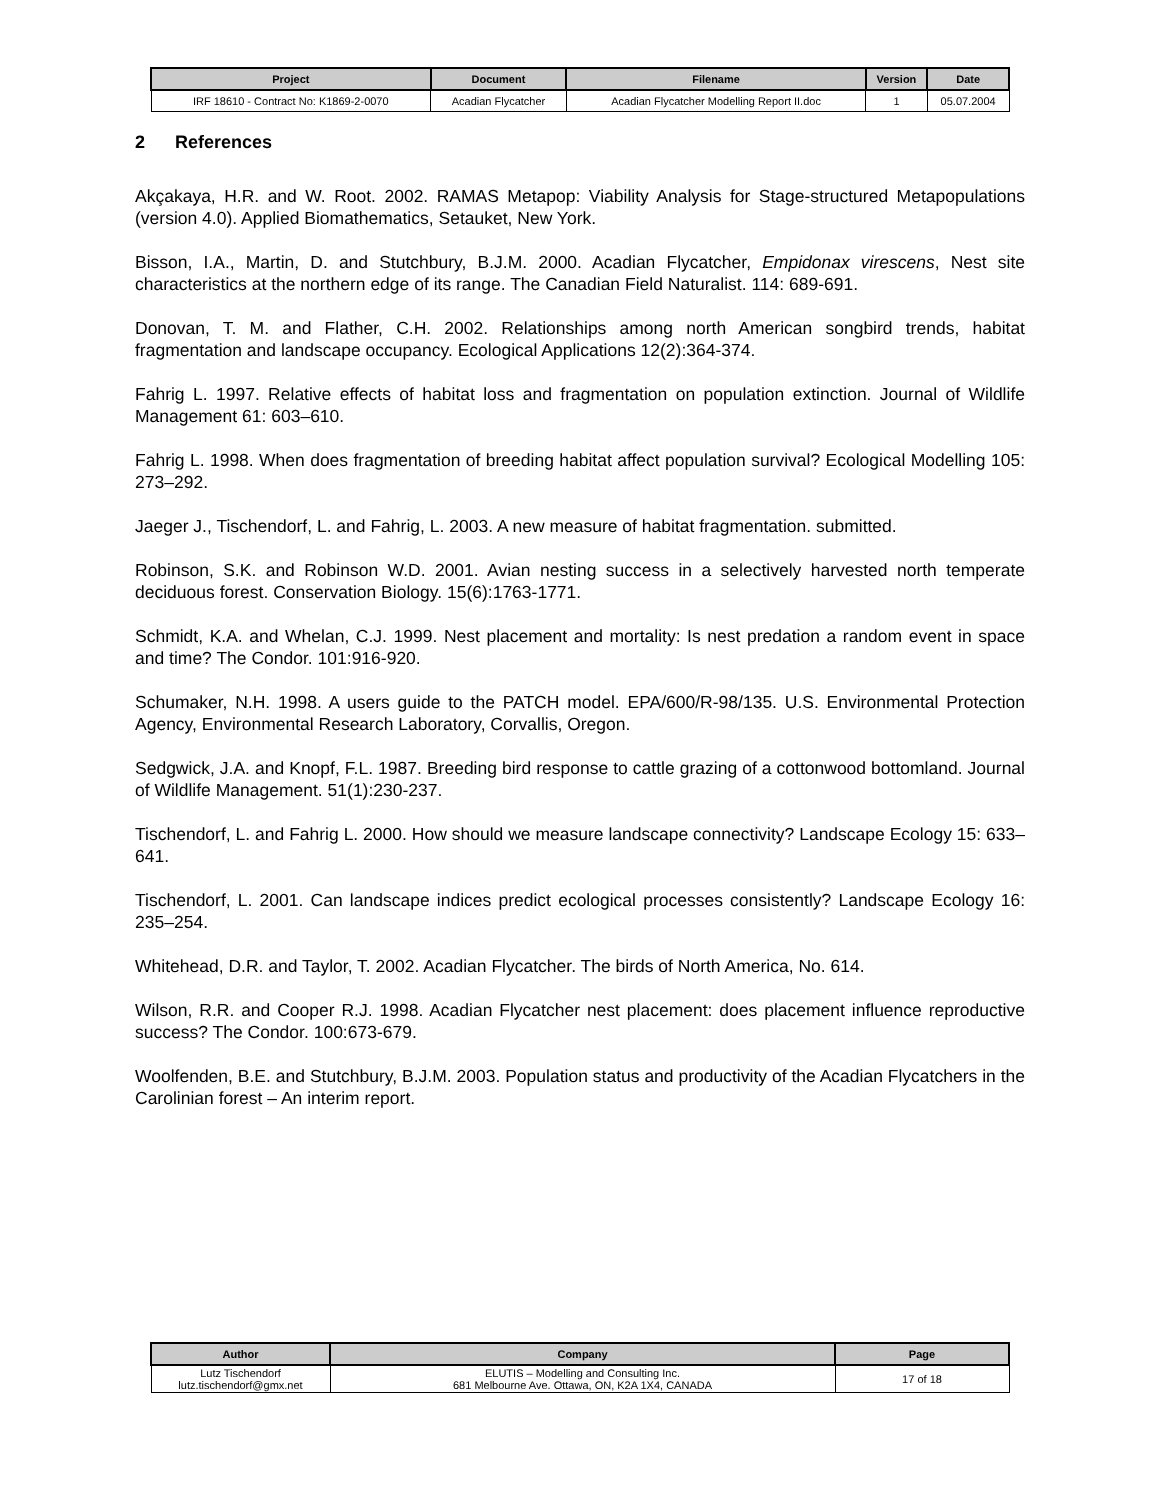| Project | Document | Filename | Version | Date |
| --- | --- | --- | --- | --- |
| IRF 18610 - Contract No: K1869-2-0070 | Acadian Flycatcher | Acadian Flycatcher Modelling Report II.doc | 1 | 05.07.2004 |
2 References
Akçakaya, H.R. and W. Root. 2002. RAMAS Metapop: Viability Analysis for Stage-structured Metapopulations (version 4.0). Applied Biomathematics, Setauket, New York.
Bisson, I.A., Martin, D. and Stutchbury, B.J.M. 2000. Acadian Flycatcher, Empidonax virescens, Nest site characteristics at the northern edge of its range. The Canadian Field Naturalist. 114: 689-691.
Donovan, T. M. and Flather, C.H. 2002. Relationships among north American songbird trends, habitat fragmentation and landscape occupancy. Ecological Applications 12(2):364-374.
Fahrig L. 1997. Relative effects of habitat loss and fragmentation on population extinction. Journal of Wildlife Management 61: 603–610.
Fahrig L. 1998. When does fragmentation of breeding habitat affect population survival? Ecological Modelling 105: 273–292.
Jaeger J., Tischendorf, L. and Fahrig, L. 2003. A new measure of habitat fragmentation. submitted.
Robinson, S.K. and Robinson W.D. 2001. Avian nesting success in a selectively harvested north temperate deciduous forest. Conservation Biology. 15(6):1763-1771.
Schmidt, K.A. and Whelan, C.J. 1999. Nest placement and mortality: Is nest predation a random event in space and time? The Condor. 101:916-920.
Schumaker, N.H. 1998. A users guide to the PATCH model. EPA/600/R-98/135. U.S. Environmental Protection Agency, Environmental Research Laboratory, Corvallis, Oregon.
Sedgwick, J.A. and Knopf, F.L. 1987. Breeding bird response to cattle grazing of a cottonwood bottomland. Journal of Wildlife Management. 51(1):230-237.
Tischendorf, L. and Fahrig L. 2000. How should we measure landscape connectivity? Landscape Ecology 15: 633–641.
Tischendorf, L. 2001. Can landscape indices predict ecological processes consistently? Landscape Ecology 16: 235–254.
Whitehead, D.R. and Taylor, T. 2002. Acadian Flycatcher. The birds of North America, No. 614.
Wilson, R.R. and Cooper R.J. 1998. Acadian Flycatcher nest placement: does placement influence reproductive success? The Condor. 100:673-679.
Woolfenden, B.E. and Stutchbury, B.J.M. 2003. Population status and productivity of the Acadian Flycatchers in the Carolinian forest – An interim report.
| Author | Company | Page |
| --- | --- | --- |
| Lutz Tischendorf lutz.tischendorf@gmx.net | ELUTIS – Modelling and Consulting Inc. 681 Melbourne Ave. Ottawa, ON, K2A 1X4, CANADA | 17 of 18 |